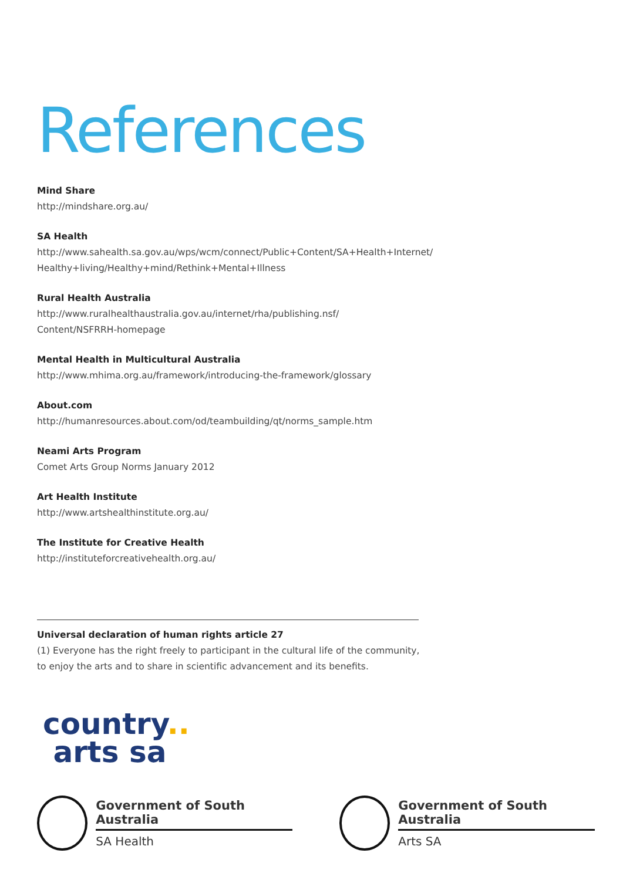References
Mind Share
http://mindshare.org.au/
SA Health
http://www.sahealth.sa.gov.au/wps/wcm/connect/Public+Content/SA+Health+Internet/
Healthy+living/Healthy+mind/Rethink+Mental+Illness
Rural Health Australia
http://www.ruralhealthaustralia.gov.au/internet/rha/publishing.nsf/
Content/NSFRRH-homepage
Mental Health in Multicultural Australia
http://www.mhima.org.au/framework/introducing-the-framework/glossary
About.com
http://humanresources.about.com/od/teambuilding/qt/norms_sample.htm
Neami Arts Program
Comet Arts Group Norms January 2012
Art Health Institute
http://www.artshealthinstitute.org.au/
The Institute for Creative Health
http://instituteforcreativehealth.org.au/
Universal declaration of human rights article 27
(1) Everyone has the right freely to participant in the cultural life of the community,
to enjoy the arts and to share in scientific advancement and its benefits.
country..
arts sa
Government of South Australia
SA Health
Government of South Australia
Arts SA